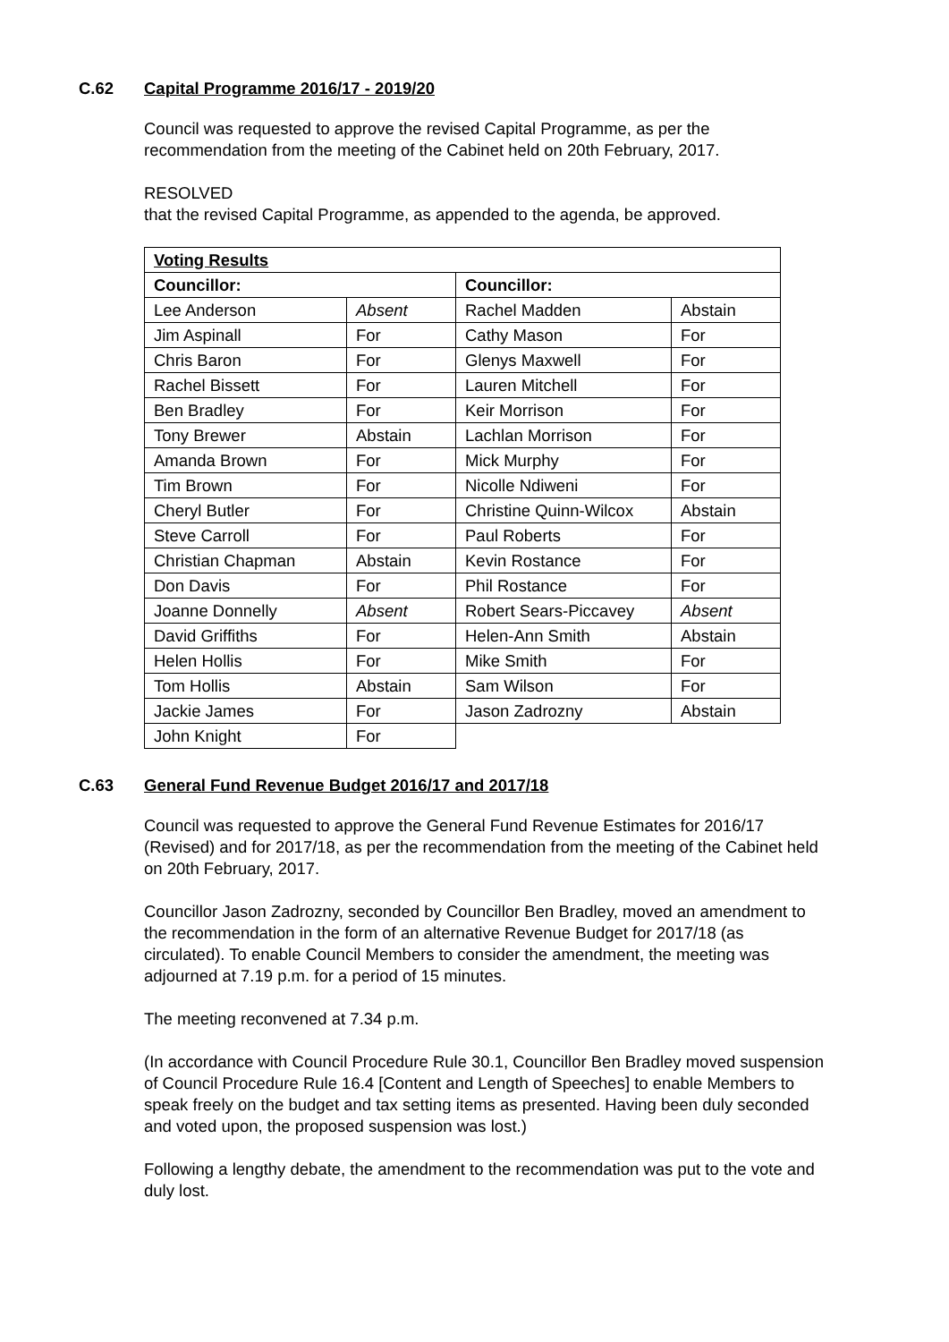C.62 Capital Programme 2016/17 - 2019/20
Council was requested to approve the revised Capital Programme, as per the recommendation from the meeting of the Cabinet held on 20th February, 2017.
RESOLVED
that the revised Capital Programme, as appended to the agenda, be approved.
| Voting Results | | | |
| --- | --- | --- | --- |
| Councillor: | | Councillor: | |
| Lee Anderson | Absent | Rachel Madden | Abstain |
| Jim Aspinall | For | Cathy Mason | For |
| Chris Baron | For | Glenys Maxwell | For |
| Rachel Bissett | For | Lauren Mitchell | For |
| Ben Bradley | For | Keir Morrison | For |
| Tony Brewer | Abstain | Lachlan Morrison | For |
| Amanda Brown | For | Mick Murphy | For |
| Tim Brown | For | Nicolle Ndiweni | For |
| Cheryl Butler | For | Christine Quinn-Wilcox | Abstain |
| Steve Carroll | For | Paul Roberts | For |
| Christian Chapman | Abstain | Kevin Rostance | For |
| Don Davis | For | Phil Rostance | For |
| Joanne Donnelly | Absent | Robert Sears-Piccavey | Absent |
| David Griffiths | For | Helen-Ann Smith | Abstain |
| Helen Hollis | For | Mike Smith | For |
| Tom Hollis | Abstain | Sam Wilson | For |
| Jackie James | For | Jason Zadrozny | Abstain |
| John Knight | For | | |
C.63 General Fund Revenue Budget 2016/17 and 2017/18
Council was requested to approve the General Fund Revenue Estimates for 2016/17 (Revised) and for 2017/18, as per the recommendation from the meeting of the Cabinet held on 20th February, 2017.
Councillor Jason Zadrozny, seconded by Councillor Ben Bradley, moved an amendment to the recommendation in the form of an alternative Revenue Budget for 2017/18 (as circulated). To enable Council Members to consider the amendment, the meeting was adjourned at 7.19 p.m. for a period of 15 minutes.
The meeting reconvened at 7.34 p.m.
(In accordance with Council Procedure Rule 30.1, Councillor Ben Bradley moved suspension of Council Procedure Rule 16.4 [Content and Length of Speeches] to enable Members to speak freely on the budget and tax setting items as presented. Having been duly seconded and voted upon, the proposed suspension was lost.)
Following a lengthy debate, the amendment to the recommendation was put to the vote and duly lost.